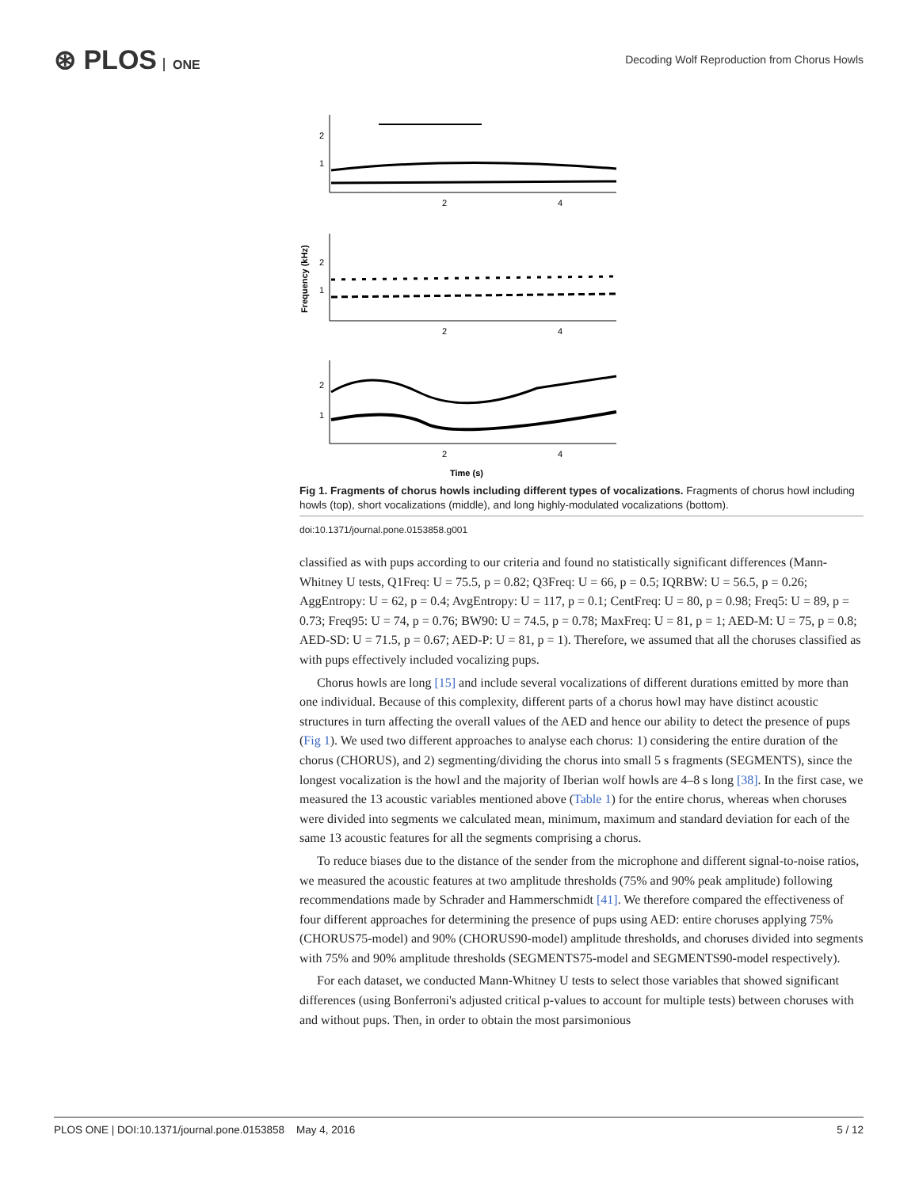⊛ PLOS ONE
Decoding Wolf Reproduction from Chorus Howls
2
1
2
4
2
1
2
4
2
1
2
4
Time (s)
Frequency (kHz)
Fig 1. Fragments of chorus howls including different types of vocalizations. Fragments of chorus howl including howls (top), short vocalizations (middle), and long highly-modulated vocalizations (bottom).
doi:10.1371/journal.pone.0153858.g001
classified as with pups according to our criteria and found no statistically significant differences (Mann-Whitney U tests, Q1Freq: U = 75.5, p = 0.82; Q3Freq: U = 66, p = 0.5; IQRBW: U = 56.5, p = 0.26; AggEntropy: U = 62, p = 0.4; AvgEntropy: U = 117, p = 0.1; CentFreq: U = 80, p = 0.98; Freq5: U = 89, p = 0.73; Freq95: U = 74, p = 0.76; BW90: U = 74.5, p = 0.78; MaxFreq: U = 81, p = 1; AED-M: U = 75, p = 0.8; AED-SD: U = 71.5, p = 0.67; AED-P: U = 81, p = 1). Therefore, we assumed that all the choruses classified as with pups effectively included vocalizing pups.
Chorus howls are long [15] and include several vocalizations of different durations emitted by more than one individual. Because of this complexity, different parts of a chorus howl may have distinct acoustic structures in turn affecting the overall values of the AED and hence our ability to detect the presence of pups (Fig 1). We used two different approaches to analyse each chorus: 1) considering the entire duration of the chorus (CHORUS), and 2) segmenting/dividing the chorus into small 5 s fragments (SEGMENTS), since the longest vocalization is the howl and the majority of Iberian wolf howls are 4–8 s long [38]. In the first case, we measured the 13 acoustic variables mentioned above (Table 1) for the entire chorus, whereas when choruses were divided into segments we calculated mean, minimum, maximum and standard deviation for each of the same 13 acoustic features for all the segments comprising a chorus.
To reduce biases due to the distance of the sender from the microphone and different signal-to-noise ratios, we measured the acoustic features at two amplitude thresholds (75% and 90% peak amplitude) following recommendations made by Schrader and Hammerschmidt [41]. We therefore compared the effectiveness of four different approaches for determining the presence of pups using AED: entire choruses applying 75% (CHORUS75-model) and 90% (CHORUS90-model) amplitude thresholds, and choruses divided into segments with 75% and 90% amplitude thresholds (SEGMENTS75-model and SEGMENTS90-model respectively).
For each dataset, we conducted Mann-Whitney U tests to select those variables that showed significant differences (using Bonferroni's adjusted critical p-values to account for multiple tests) between choruses with and without pups. Then, in order to obtain the most parsimonious
PLOS ONE | DOI:10.1371/journal.pone.0153858 May 4, 2016 5 / 12